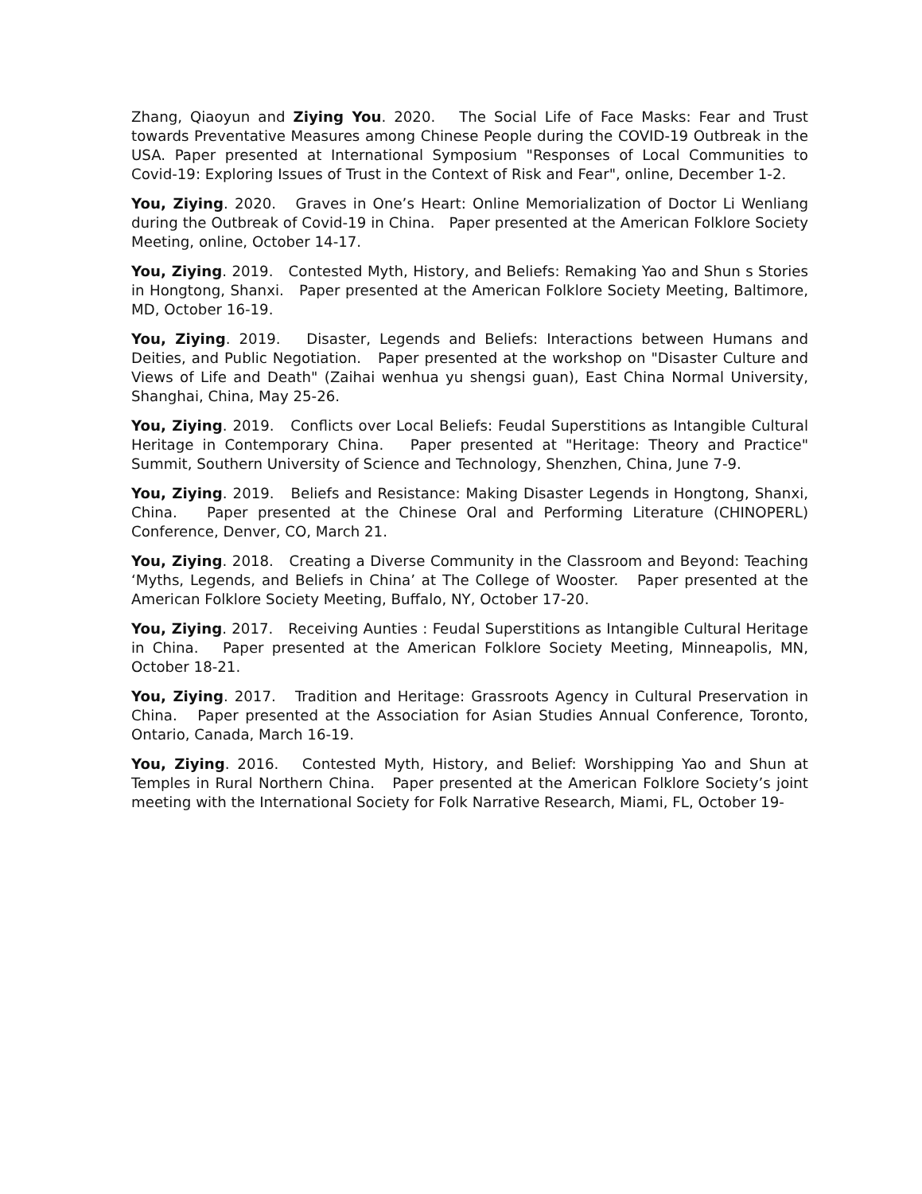Zhang, Qiaoyun and Ziying You. 2020. The Social Life of Face Masks: Fear and Trust towards Preventative Measures among Chinese People during the COVID-19 Outbreak in the USA. Paper presented at International Symposium "Responses of Local Communities to Covid-19: Exploring Issues of Trust in the Context of Risk and Fear", online, December 1-2.
You, Ziying. 2020. Graves in One’s Heart: Online Memorialization of Doctor Li Wenliang during the Outbreak of Covid-19 in China. Paper presented at the American Folklore Society Meeting, online, October 14-17.
You, Ziying. 2019. Contested Myth, History, and Beliefs: Remaking Yao and Shun s Stories in Hongtong, Shanxi. Paper presented at the American Folklore Society Meeting, Baltimore, MD, October 16-19.
You, Ziying. 2019. Disaster, Legends and Beliefs: Interactions between Humans and Deities, and Public Negotiation. Paper presented at the workshop on "Disaster Culture and Views of Life and Death" (Zaihai wenhua yu shengsi guan), East China Normal University, Shanghai, China, May 25-26.
You, Ziying. 2019. Conflicts over Local Beliefs: Feudal Superstitions as Intangible Cultural Heritage in Contemporary China. Paper presented at "Heritage: Theory and Practice" Summit, Southern University of Science and Technology, Shenzhen, China, June 7-9.
You, Ziying. 2019. Beliefs and Resistance: Making Disaster Legends in Hongtong, Shanxi, China. Paper presented at the Chinese Oral and Performing Literature (CHINOPERL) Conference, Denver, CO, March 21.
You, Ziying. 2018. Creating a Diverse Community in the Classroom and Beyond: Teaching ‘Myths, Legends, and Beliefs in China’ at The College of Wooster. Paper presented at the American Folklore Society Meeting, Buffalo, NY, October 17-20.
You, Ziying. 2017. Receiving Aunties : Feudal Superstitions as Intangible Cultural Heritage in China. Paper presented at the American Folklore Society Meeting, Minneapolis, MN, October 18-21.
You, Ziying. 2017. Tradition and Heritage: Grassroots Agency in Cultural Preservation in China. Paper presented at the Association for Asian Studies Annual Conference, Toronto, Ontario, Canada, March 16-19.
You, Ziying. 2016. Contested Myth, History, and Belief: Worshipping Yao and Shun at Temples in Rural Northern China. Paper presented at the American Folklore Society’s joint meeting with the International Society for Folk Narrative Research, Miami, FL, October 19-